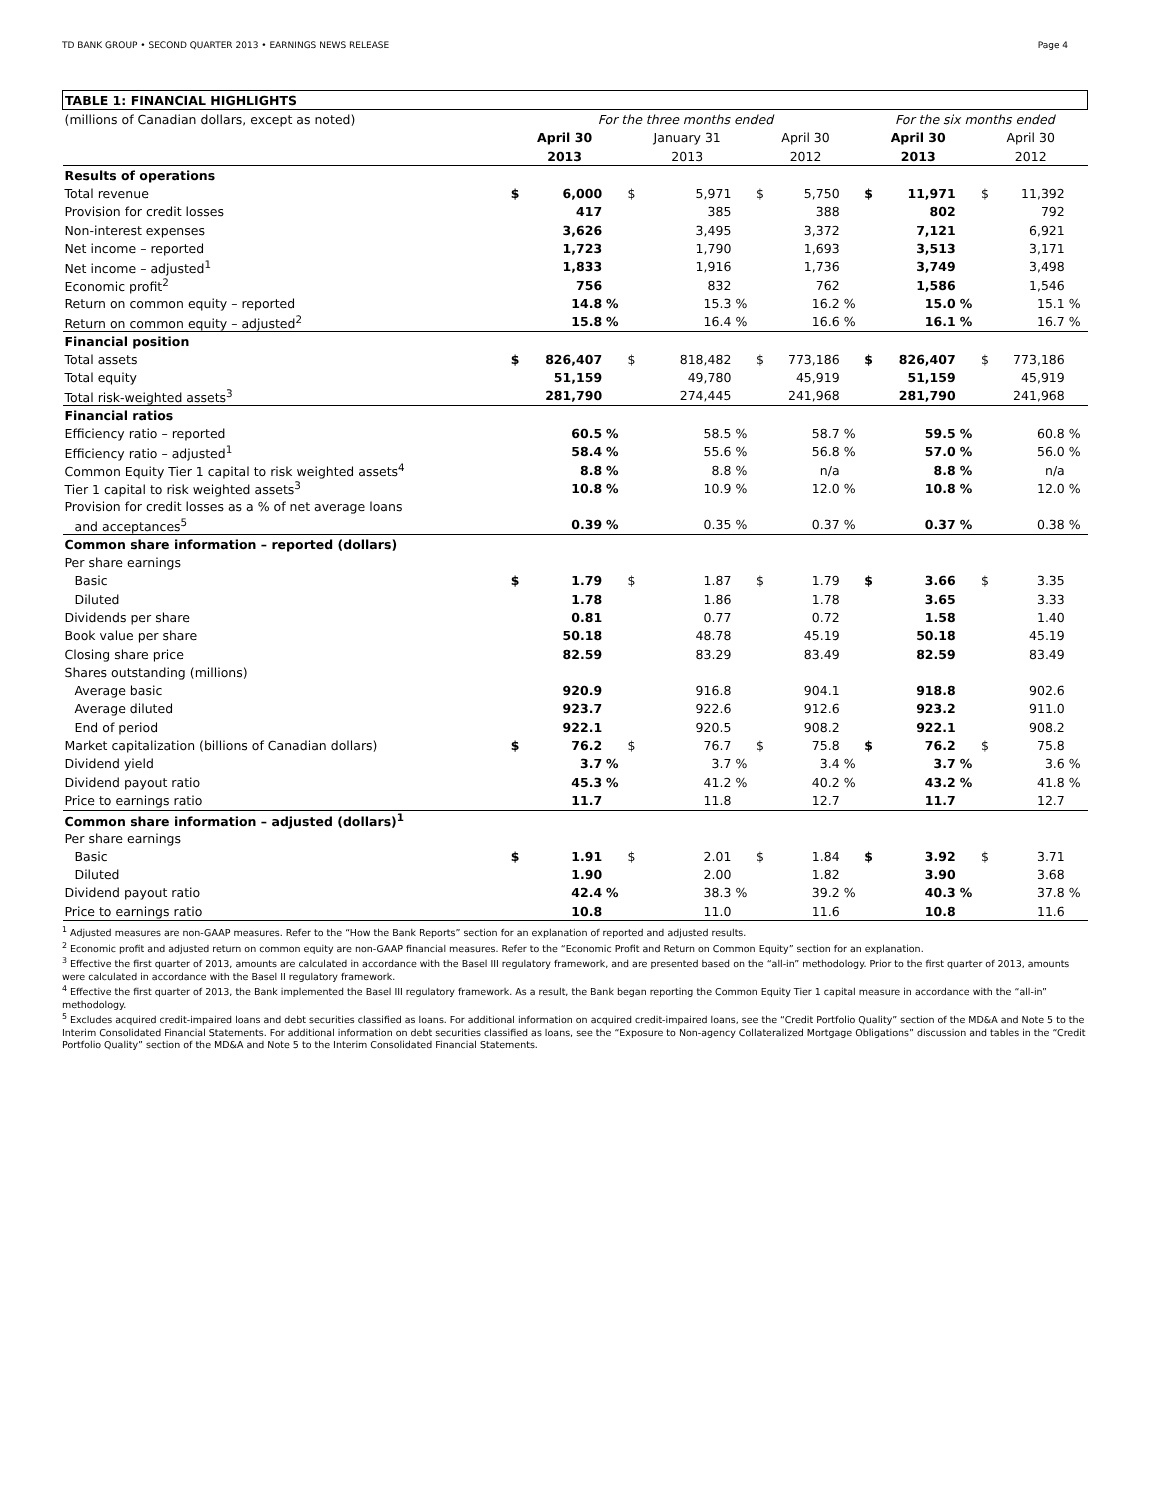TD BANK GROUP • SECOND QUARTER 2013 • EARNINGS NEWS RELEASE Page 4
| TABLE 1: FINANCIAL HIGHLIGHTS | | | | | | | | | | | | | | | |
| (millions of Canadian dollars, except as noted) | For the three months ended | | | | | | | | | For the six months ended | | | | | |
| | | April 30 | | | January 31 | | | April 30 | | | April 30 | | | April 30 | |
| | | 2013 | | | 2013 | | | 2012 | | | 2013 | | | 2012 | |
| Results of operations | | | | | | | | | | | | | | | |
| Total revenue | $ | 6,000 | | $ | 5,971 | | $ | 5,750 | | $ | 11,971 | | $ | 11,392 | |
| Provision for credit losses | | 417 | | | 385 | | | 388 | | | 802 | | | 792 | |
| Non-interest expenses | | 3,626 | | | 3,495 | | | 3,372 | | | 7,121 | | | 6,921 | |
| Net income – reported | | 1,723 | | | 1,790 | | | 1,693 | | | 3,513 | | | 3,171 | |
| Net income – adjusted<sup>1</sup> | | 1,833 | | | 1,916 | | | 1,736 | | | 3,749 | | | 3,498 | |
| Economic profit<sup>2</sup> | | 756 | | | 832 | | | 762 | | | 1,586 | | | 1,546 | |
| Return on common equity – reported | | 14.8 | % | | 15.3 | % | | 16.2 | % | | 15.0 | % | | 15.1 | % |
| Return on common equity – adjusted<sup>2</sup> | | 15.8 | % | | 16.4 | % | | 16.6 | % | | 16.1 | % | | 16.7 | % |
| Financial position | | | | | | | | | | | | | | | |
| Total assets | $ | 826,407 | | $ | 818,482 | | $ | 773,186 | | $ | 826,407 | | $ | 773,186 | |
| Total equity | | 51,159 | | | 49,780 | | | 45,919 | | | 51,159 | | | 45,919 | |
| Total risk-weighted assets<sup>3</sup> | | 281,790 | | | 274,445 | | | 241,968 | | | 281,790 | | | 241,968 | |
| Financial ratios | | | | | | | | | | | | | | | |
| Efficiency ratio – reported | | 60.5 | % | | 58.5 | % | | 58.7 | % | | 59.5 | % | | 60.8 | % |
| Efficiency ratio – adjusted<sup>1</sup> | | 58.4 | % | | 55.6 | % | | 56.8 | % | | 57.0 | % | | 56.0 | % |
| Common Equity Tier 1 capital to risk weighted assets<sup>4</sup> | | 8.8 | % | | 8.8 | % | | n/a | | | 8.8 | % | | n/a | |
| Tier 1 capital to risk weighted assets<sup>3</sup> | | 10.8 | % | | 10.9 | % | | 12.0 | % | | 10.8 | % | | 12.0 | % |
| Provision for credit losses as a % of net average loans | | | | | | | | | | | | | | | |
| and acceptances<sup>5</sup> | | 0.39 | % | | 0.35 | % | | 0.37 | % | | 0.37 | % | | 0.38 | % |
| Common share information – reported (dollars) | | | | | | | | | | | | | | | |
| Per share earnings | | | | | | | | | | | | | | | |
| Basic | $ | 1.79 | | $ | 1.87 | | $ | 1.79 | | $ | 3.66 | | $ | 3.35 | |
| Diluted | | 1.78 | | | 1.86 | | | 1.78 | | | 3.65 | | | 3.33 | |
| Dividends per share | | 0.81 | | | 0.77 | | | 0.72 | | | 1.58 | | | 1.40 | |
| Book value per share | | 50.18 | | | 48.78 | | | 45.19 | | | 50.18 | | | 45.19 | |
| Closing share price | | 82.59 | | | 83.29 | | | 83.49 | | | 82.59 | | | 83.49 | |
| Shares outstanding (millions) | | | | | | | | | | | | | | | |
| Average basic | | 920.9 | | | 916.8 | | | 904.1 | | | 918.8 | | | 902.6 | |
| Average diluted | | 923.7 | | | 922.6 | | | 912.6 | | | 923.2 | | | 911.0 | |
| End of period | | 922.1 | | | 920.5 | | | 908.2 | | | 922.1 | | | 908.2 | |
| Market capitalization (billions of Canadian dollars) | $ | 76.2 | | $ | 76.7 | | $ | 75.8 | | $ | 76.2 | | $ | 75.8 | |
| Dividend yield | | 3.7 | % | | 3.7 | % | | 3.4 | % | | 3.7 | % | | 3.6 | % |
| Dividend payout ratio | | 45.3 | % | | 41.2 | % | | 40.2 | % | | 43.2 | % | | 41.8 | % |
| Price to earnings ratio | | 11.7 | | | 11.8 | | | 12.7 | | | 11.7 | | | 12.7 | |
| Common share information – adjusted (dollars)<sup>1</sup> | | | | | | | | | | | | | | | |
| Per share earnings | | | | | | | | | | | | | | | |
| Basic | $ | 1.91 | | $ | 2.01 | | $ | 1.84 | | $ | 3.92 | | $ | 3.71 | |
| Diluted | | 1.90 | | | 2.00 | | | 1.82 | | | 3.90 | | | 3.68 | |
| Dividend payout ratio | | 42.4 | % | | 38.3 | % | | 39.2 | % | | 40.3 | % | | 37.8 | % |
| Price to earnings ratio | | 10.8 | | | 11.0 | | | 11.6 | | | 10.8 | | | 11.6 | |
<sup>1</sup> Adjusted measures are non-GAAP measures. Refer to the “How the Bank Reports” section for an explanation of reported and adjusted results.
<sup>2</sup> Economic profit and adjusted return on common equity are non-GAAP financial measures. Refer to the “Economic Profit and Return on Common Equity” section for an explanation.
<sup>3</sup> Effective the first quarter of 2013, amounts are calculated in accordance with the Basel III regulatory framework, and are presented based on the “all-in” methodology. Prior to the first quarter of 2013, amounts were calculated in accordance with the Basel II regulatory framework.
<sup>4</sup> Effective the first quarter of 2013, the Bank implemented the Basel III regulatory framework. As a result, the Bank began reporting the Common Equity Tier 1 capital measure in accordance with the “all-in” methodology.
<sup>5</sup> Excludes acquired credit-impaired loans and debt securities classified as loans. For additional information on acquired credit-impaired loans, see the “Credit Portfolio Quality” section of the MD&A and Note 5 to the Interim Consolidated Financial Statements. For additional information on debt securities classified as loans, see the “Exposure to Non-agency Collateralized Mortgage Obligations” discussion and tables in the “Credit Portfolio Quality” section of the MD&A and Note 5 to the Interim Consolidated Financial Statements.